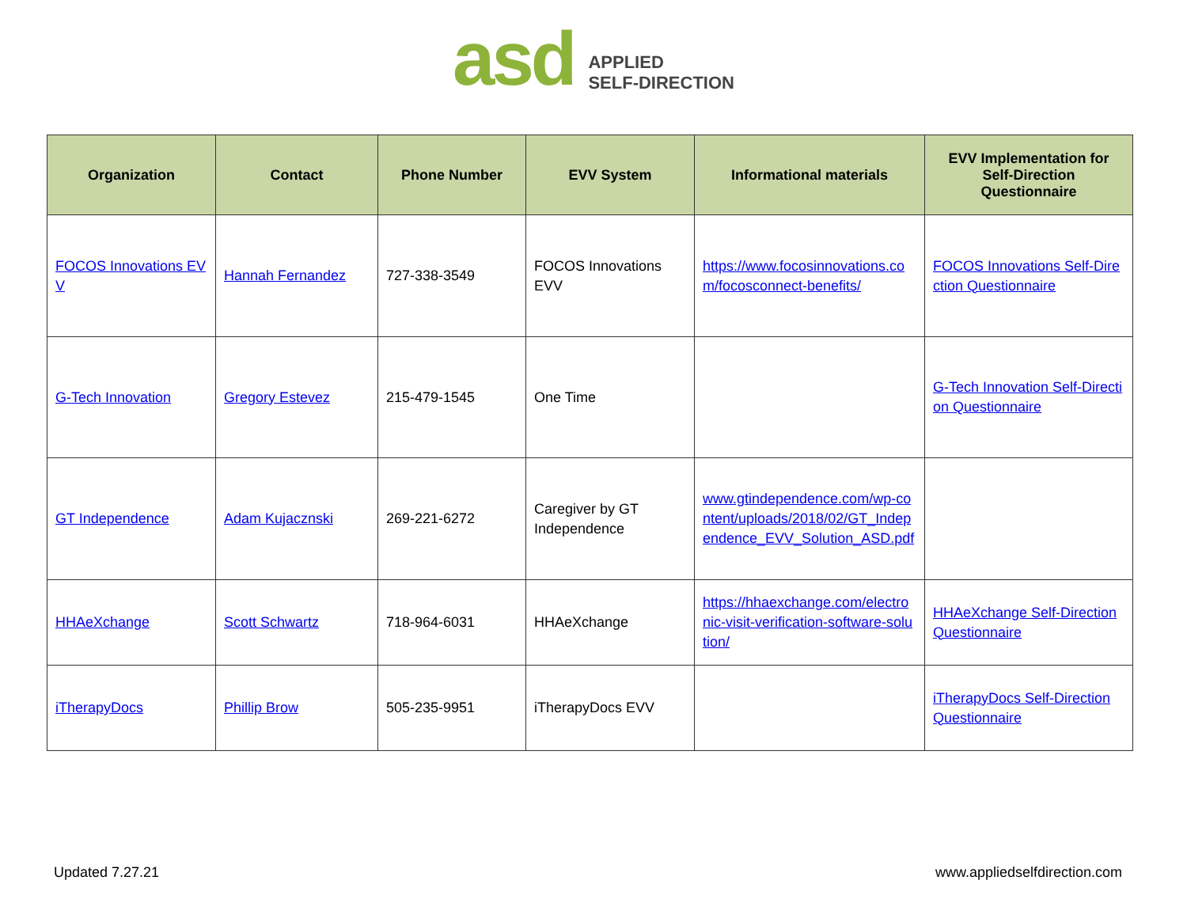asd
APPLIED
SELF-DIRECTION
| Organization | Contact | Phone Number | EVV System | Informational materials | EVV Implementation for Self-Direction Questionnaire |
| --- | --- | --- | --- | --- | --- |
| FOCOS Innovations EVV | Hannah Fernandez | 727-338-3549 | FOCOS Innovations EVV | https://www.focosinnovations.com/focosconnect-benefits/ | FOCOS Innovations Self-Direction Questionnaire |
| G-Tech Innovation | Gregory Estevez | 215-479-1545 | One Time | | G-Tech Innovation Self-Direction Questionnaire |
| GT Independence | Adam Kujacznski | 269-221-6272 | Caregiver by GT Independence | www.gtindependence.com/wp-content/uploads/2018/02/GT_Independence_EVV_Solution_ASD.pdf | |
| HHAeXchange | Scott Schwartz | 718-964-6031 | HHAeXchange | https://hhaexchange.com/electronic-visit-verification-software-solution/ | HHAeXchange Self-Direction Questionnaire |
| iTherapyDocs | Phillip Brow | 505-235-9951 | iTherapyDocs EVV | | iTherapyDocs Self-Direction Questionnaire |
Updated 7.27.21 www.appliedselfdirection.com